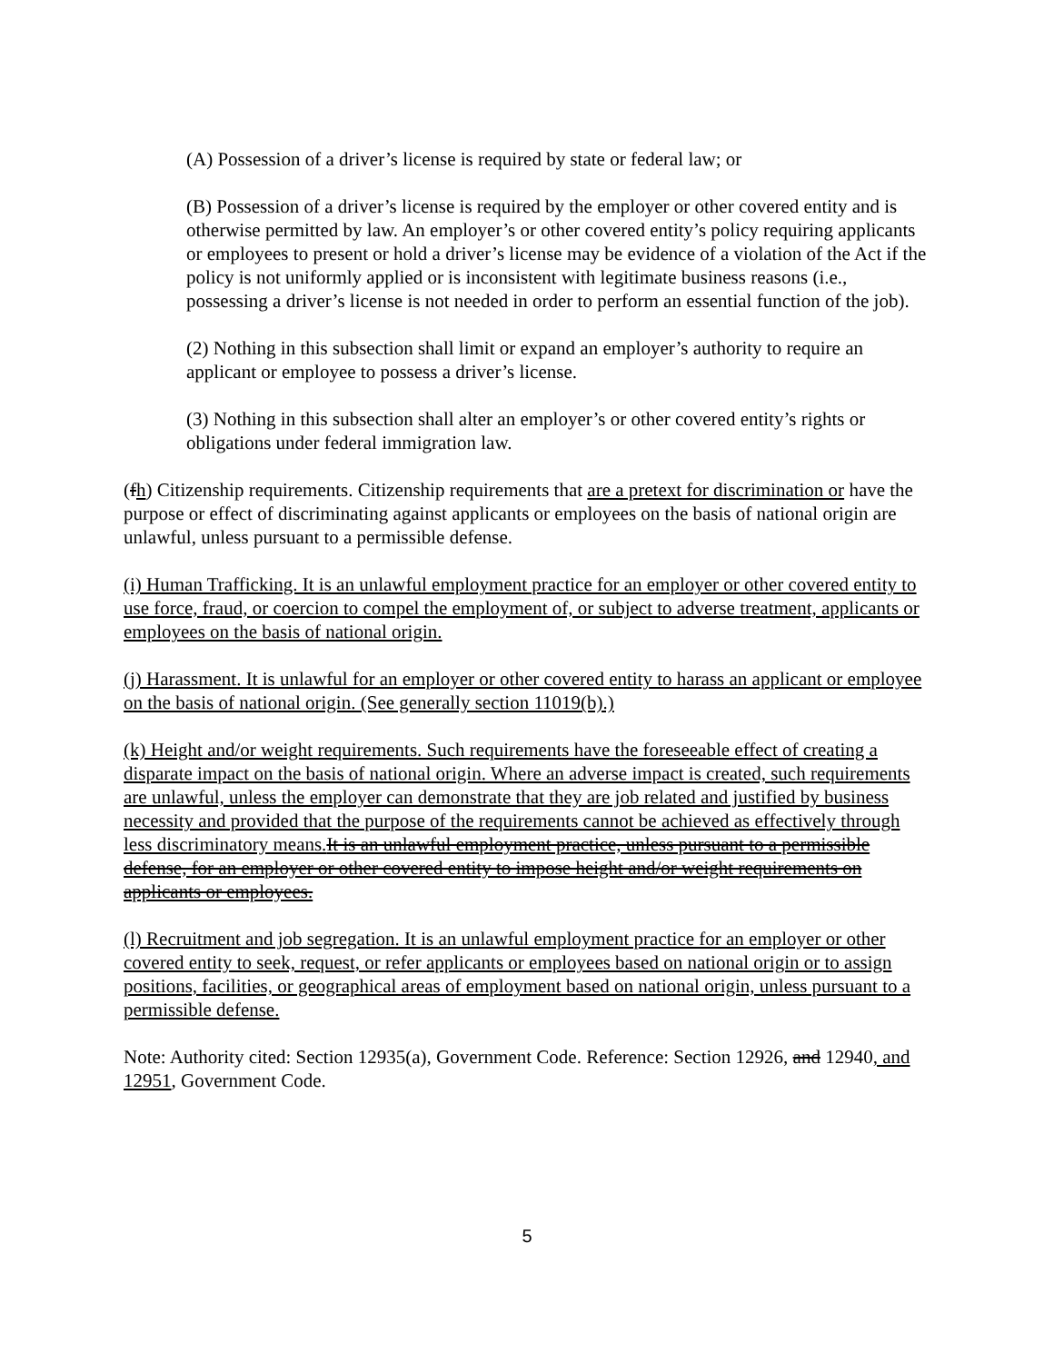(A) Possession of a driver’s license is required by state or federal law; or
(B) Possession of a driver’s license is required by the employer or other covered entity and is otherwise permitted by law. An employer’s or other covered entity’s policy requiring applicants or employees to present or hold a driver’s license may be evidence of a violation of the Act if the policy is not uniformly applied or is inconsistent with legitimate business reasons (i.e., possessing a driver’s license is not needed in order to perform an essential function of the job).
(2) Nothing in this subsection shall limit or expand an employer’s authority to require an applicant or employee to possess a driver’s license.
(3) Nothing in this subsection shall alter an employer’s or other covered entity’s rights or obligations under federal immigration law.
(fh) Citizenship requirements. Citizenship requirements that are a pretext for discrimination or have the purpose or effect of discriminating against applicants or employees on the basis of national origin are unlawful, unless pursuant to a permissible defense.
(i) Human Trafficking. It is an unlawful employment practice for an employer or other covered entity to use force, fraud, or coercion to compel the employment of, or subject to adverse treatment, applicants or employees on the basis of national origin.
(j) Harassment. It is unlawful for an employer or other covered entity to harass an applicant or employee on the basis of national origin. (See generally section 11019(b).)
(k) Height and/or weight requirements. Such requirements have the foreseeable effect of creating a disparate impact on the basis of national origin. Where an adverse impact is created, such requirements are unlawful, unless the employer can demonstrate that they are job related and justified by business necessity and provided that the purpose of the requirements cannot be achieved as effectively through less discriminatory means. It is an unlawful employment practice, unless pursuant to a permissible defense, for an employer or other covered entity to impose height and/or weight requirements on applicants or employees.
(l) Recruitment and job segregation. It is an unlawful employment practice for an employer or other covered entity to seek, request, or refer applicants or employees based on national origin or to assign positions, facilities, or geographical areas of employment based on national origin, unless pursuant to a permissible defense.
Note: Authority cited: Section 12935(a), Government Code. Reference: Section 12926, and 12940, and 12951, Government Code.
5